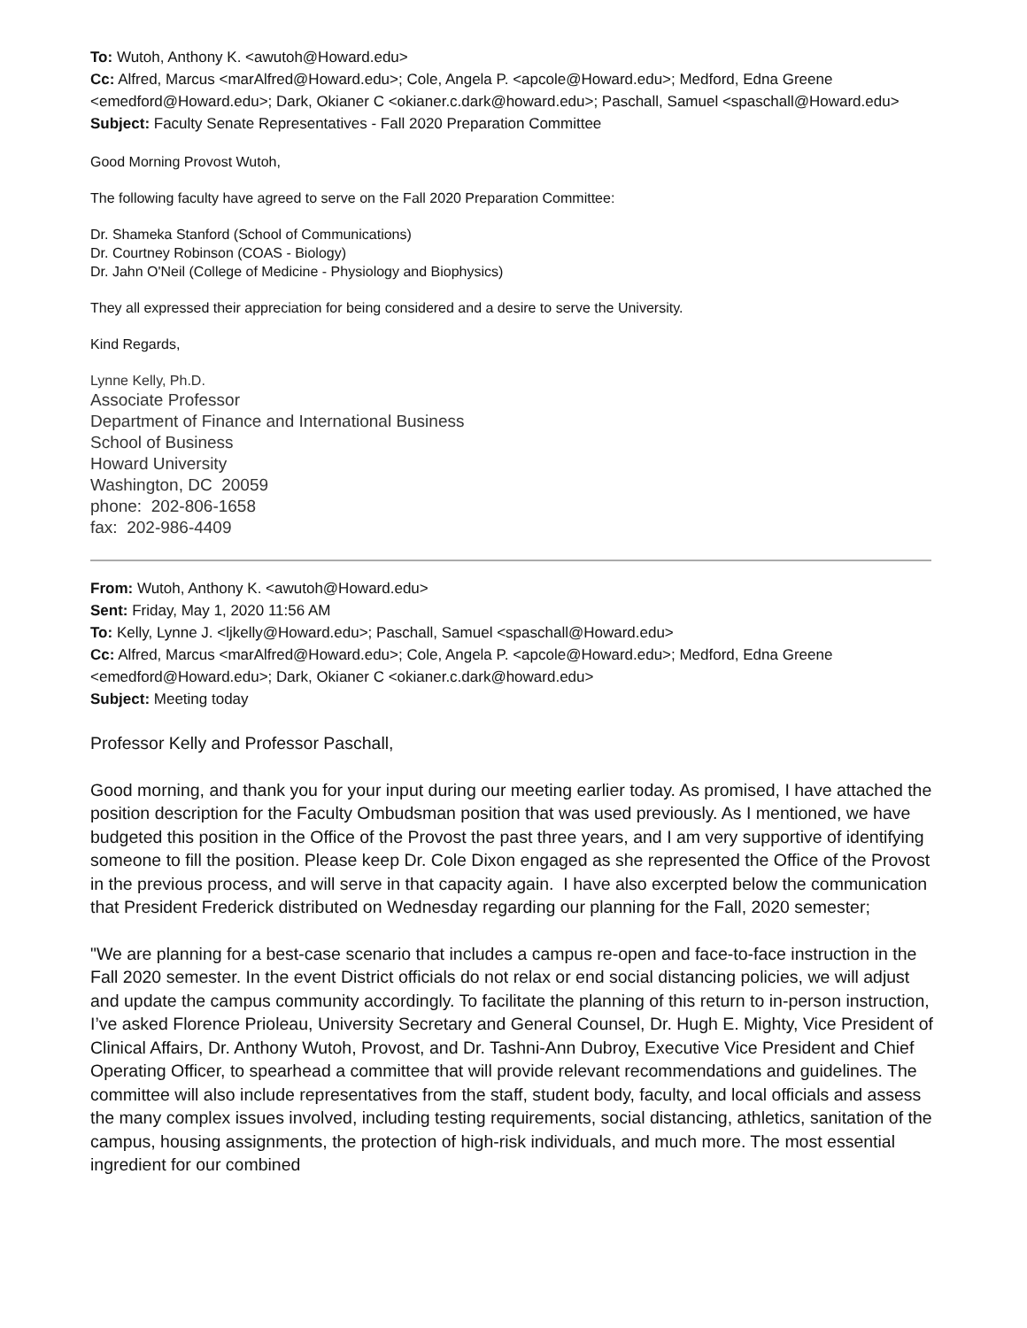To: Wutoh, Anthony K. <awutoh@Howard.edu>
Cc: Alfred, Marcus <marAlfred@Howard.edu>; Cole, Angela P. <apcole@Howard.edu>; Medford, Edna Greene <emedford@Howard.edu>; Dark, Okianer C <okianer.c.dark@howard.edu>; Paschall, Samuel <spaschall@Howard.edu>
Subject: Faculty Senate Representatives - Fall 2020 Preparation Committee
Good Morning Provost Wutoh,
The following faculty have agreed to serve on the Fall 2020 Preparation Committee:
Dr. Shameka Stanford (School of Communications)
Dr. Courtney Robinson (COAS - Biology)
Dr. Jahn O'Neil (College of Medicine - Physiology and Biophysics)
They all expressed their appreciation for being considered and a desire to serve the University.
Kind Regards,
Lynne Kelly, Ph.D.
Associate Professor
Department of Finance and International Business
School of Business
Howard University
Washington, DC 20059
phone: 202-806-1658
fax: 202-986-4409
From: Wutoh, Anthony K. <awutoh@Howard.edu>
Sent: Friday, May 1, 2020 11:56 AM
To: Kelly, Lynne J. <ljkelly@Howard.edu>; Paschall, Samuel <spaschall@Howard.edu>
Cc: Alfred, Marcus <marAlfred@Howard.edu>; Cole, Angela P. <apcole@Howard.edu>; Medford, Edna Greene <emedford@Howard.edu>; Dark, Okianer C <okianer.c.dark@howard.edu>
Subject: Meeting today
Professor Kelly and Professor Paschall,
Good morning, and thank you for your input during our meeting earlier today. As promised, I have attached the position description for the Faculty Ombudsman position that was used previously. As I mentioned, we have budgeted this position in the Office of the Provost the past three years, and I am very supportive of identifying someone to fill the position. Please keep Dr. Cole Dixon engaged as she represented the Office of the Provost in the previous process, and will serve in that capacity again. I have also excerpted below the communication that President Frederick distributed on Wednesday regarding our planning for the Fall, 2020 semester;
"We are planning for a best-case scenario that includes a campus re-open and face-to-face instruction in the Fall 2020 semester. In the event District officials do not relax or end social distancing policies, we will adjust and update the campus community accordingly. To facilitate the planning of this return to in-person instruction, I’ve asked Florence Prioleau, University Secretary and General Counsel, Dr. Hugh E. Mighty, Vice President of Clinical Affairs, Dr. Anthony Wutoh, Provost, and Dr. Tashni-Ann Dubroy, Executive Vice President and Chief Operating Officer, to spearhead a committee that will provide relevant recommendations and guidelines. The committee will also include representatives from the staff, student body, faculty, and local officials and assess the many complex issues involved, including testing requirements, social distancing, athletics, sanitation of the campus, housing assignments, the protection of high-risk individuals, and much more. The most essential ingredient for our combined